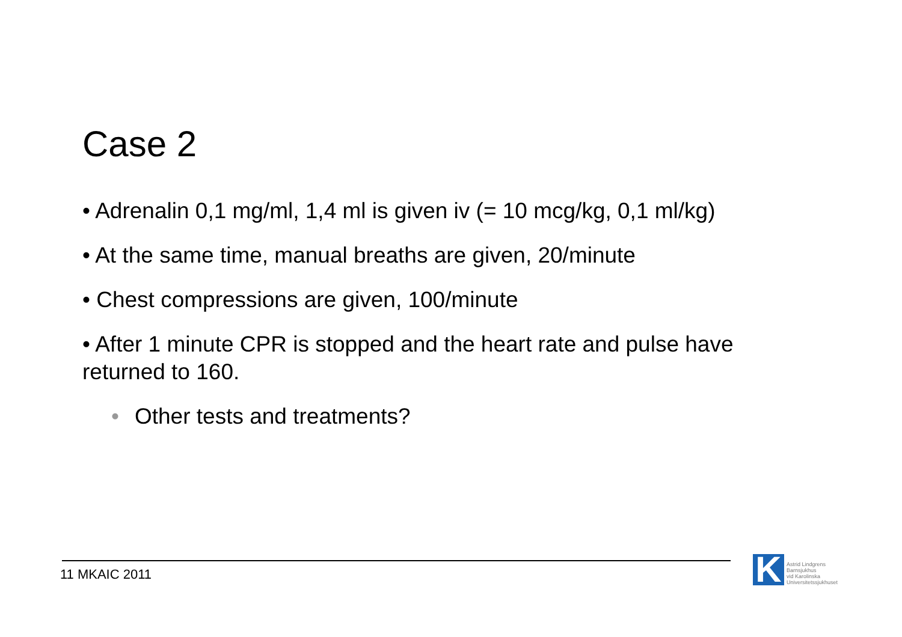Case 2
• Adrenalin 0,1 mg/ml, 1,4 ml is given iv (= 10 mcg/kg, 0,1 ml/kg)
• At the same time, manual breaths are given, 20/minute
• Chest compressions are given, 100/minute
• After 1 minute CPR is stopped and the heart rate and pulse have returned to 160.
• Other tests and treatments?
11 MKAIC 2011
K
Astrid Lindgrens
Barnsjukhus
vid Karolinska
Universitetssjukhuset